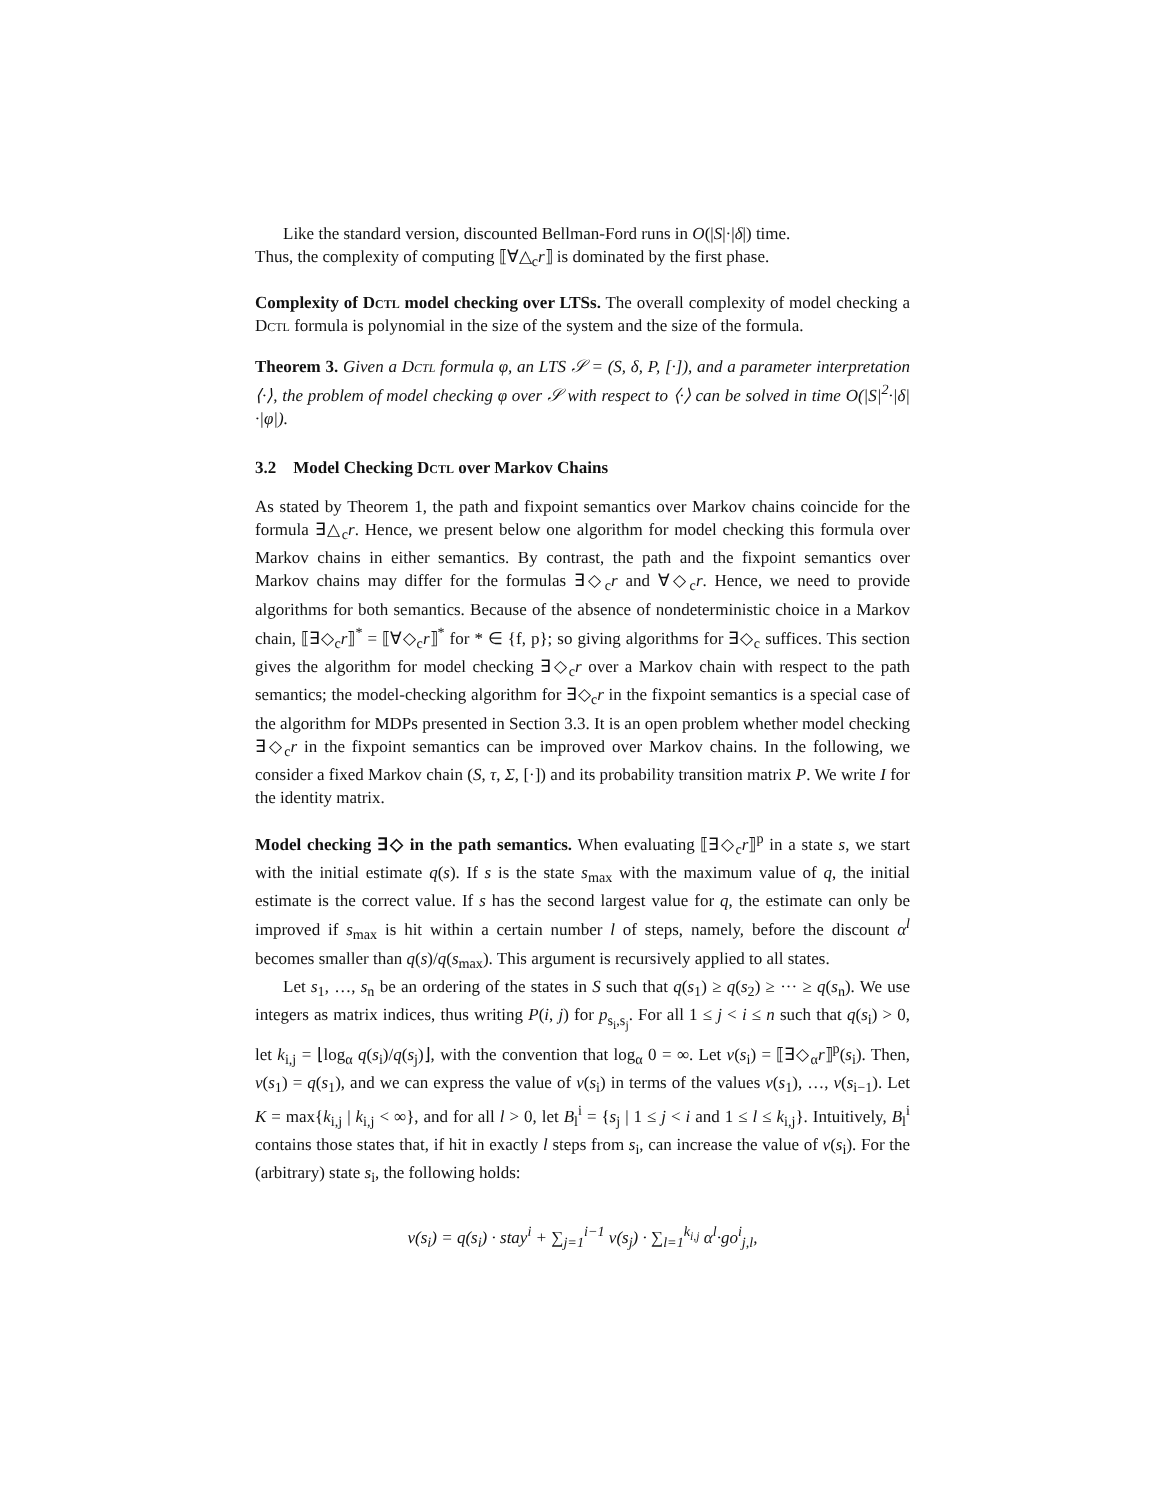Like the standard version, discounted Bellman-Ford runs in O(|S|·|δ|) time.
Thus, the complexity of computing ⟦∀△<sub>c</sub>r⟧ is dominated by the first phase.
Complexity of Dctl model checking over LTSs. The overall complexity of model checking a Dctl formula is polynomial in the size of the system and the size of the formula.
Theorem 3. Given a Dctl formula φ, an LTS 𝒮 = (S, δ, P, [·]), and a parameter interpretation ⟨·⟩, the problem of model checking φ over 𝒮 with respect to ⟨·⟩ can be solved in time O(|S|<sup>2</sup>·|δ|·|φ|).
3.2 Model Checking Dctl over Markov Chains
As stated by Theorem 1, the path and fixpoint semantics over Markov chains coincide for the formula ∃△<sub>c</sub>r. Hence, we present below one algorithm for model checking this formula over Markov chains in either semantics. By contrast, the path and the fixpoint semantics over Markov chains may differ for the formulas ∃◇<sub>c</sub>r and ∀◇<sub>c</sub>r. Hence, we need to provide algorithms for both semantics. Because of the absence of nondeterministic choice in a Markov chain, ⟦∃◇<sub>c</sub>r⟧<sup>*</sup> = ⟦∀◇<sub>c</sub>r⟧<sup>*</sup> for * ∈ {f, p}; so giving algorithms for ∃◇<sub>c</sub> suffices. This section gives the algorithm for model checking ∃◇<sub>c</sub>r over a Markov chain with respect to the path semantics; the model-checking algorithm for ∃◇<sub>c</sub>r in the fixpoint semantics is a special case of the algorithm for MDPs presented in Section 3.3. It is an open problem whether model checking ∃◇<sub>c</sub>r in the fixpoint semantics can be improved over Markov chains. In the following, we consider a fixed Markov chain (S, τ, Σ, [·]) and its probability transition matrix P. We write I for the identity matrix.
Model checking ∃◇ in the path semantics. When evaluating ⟦∃◇<sub>c</sub>r⟧<sup>p</sup> in a state s, we start with the initial estimate q(s). If s is the state s<sub>max</sub> with the maximum value of q, the initial estimate is the correct value. If s has the second largest value for q, the estimate can only be improved if s<sub>max</sub> is hit within a certain number l of steps, namely, before the discount α<sup>l</sup> becomes smaller than q(s)/q(s<sub>max</sub>). This argument is recursively applied to all states.
Let s<sub>1</sub>, …, s<sub>n</sub> be an ordering of the states in S such that q(s<sub>1</sub>) ≥ q(s<sub>2</sub>) ≥ ··· ≥ q(s<sub>n</sub>). We use integers as matrix indices, thus writing P(i, j) for p<sub>s<sub>i</sub>,s<sub>j</sub></sub>. For all 1 ≤ j < i ≤ n such that q(s<sub>i</sub>) > 0, let k<sub>i,j</sub> = ⌊log<sub>α</sub> q(s<sub>i</sub>)/q(s<sub>j</sub>)⌋, with the convention that log<sub>α</sub> 0 = ∞. Let v(s<sub>i</sub>) = ⟦∃◇<sub>α</sub>r⟧<sup>p</sup>(s<sub>i</sub>). Then, v(s<sub>1</sub>) = q(s<sub>1</sub>), and we can express the value of v(s<sub>i</sub>) in terms of the values v(s<sub>1</sub>), …, v(s<sub>i−1</sub>). Let K = max{k<sub>i,j</sub> | k<sub>i,j</sub> < ∞}, and for all l > 0, let B<sub>l</sub><sup>i</sup> = {s<sub>j</sub> | 1 ≤ j < i and 1 ≤ l ≤ k<sub>i,j</sub>}. Intuitively, B<sub>l</sub><sup>i</sup> contains those states that, if hit in exactly l steps from s<sub>i</sub>, can increase the value of v(s<sub>i</sub>). For the (arbitrary) state s<sub>i</sub>, the following holds:
v(s<sub>i</sub>) = q(s<sub>i</sub>) · stay<sup>i</sup> + ∑<sub>j=1</sub><sup>i−1</sup> v(s<sub>j</sub>) · ∑<sub>l=1</sub><sup>k<sub>i,j</sub></sup> α<sup>l</sup>·go<sup>i</sup><sub>j,l</sub>,